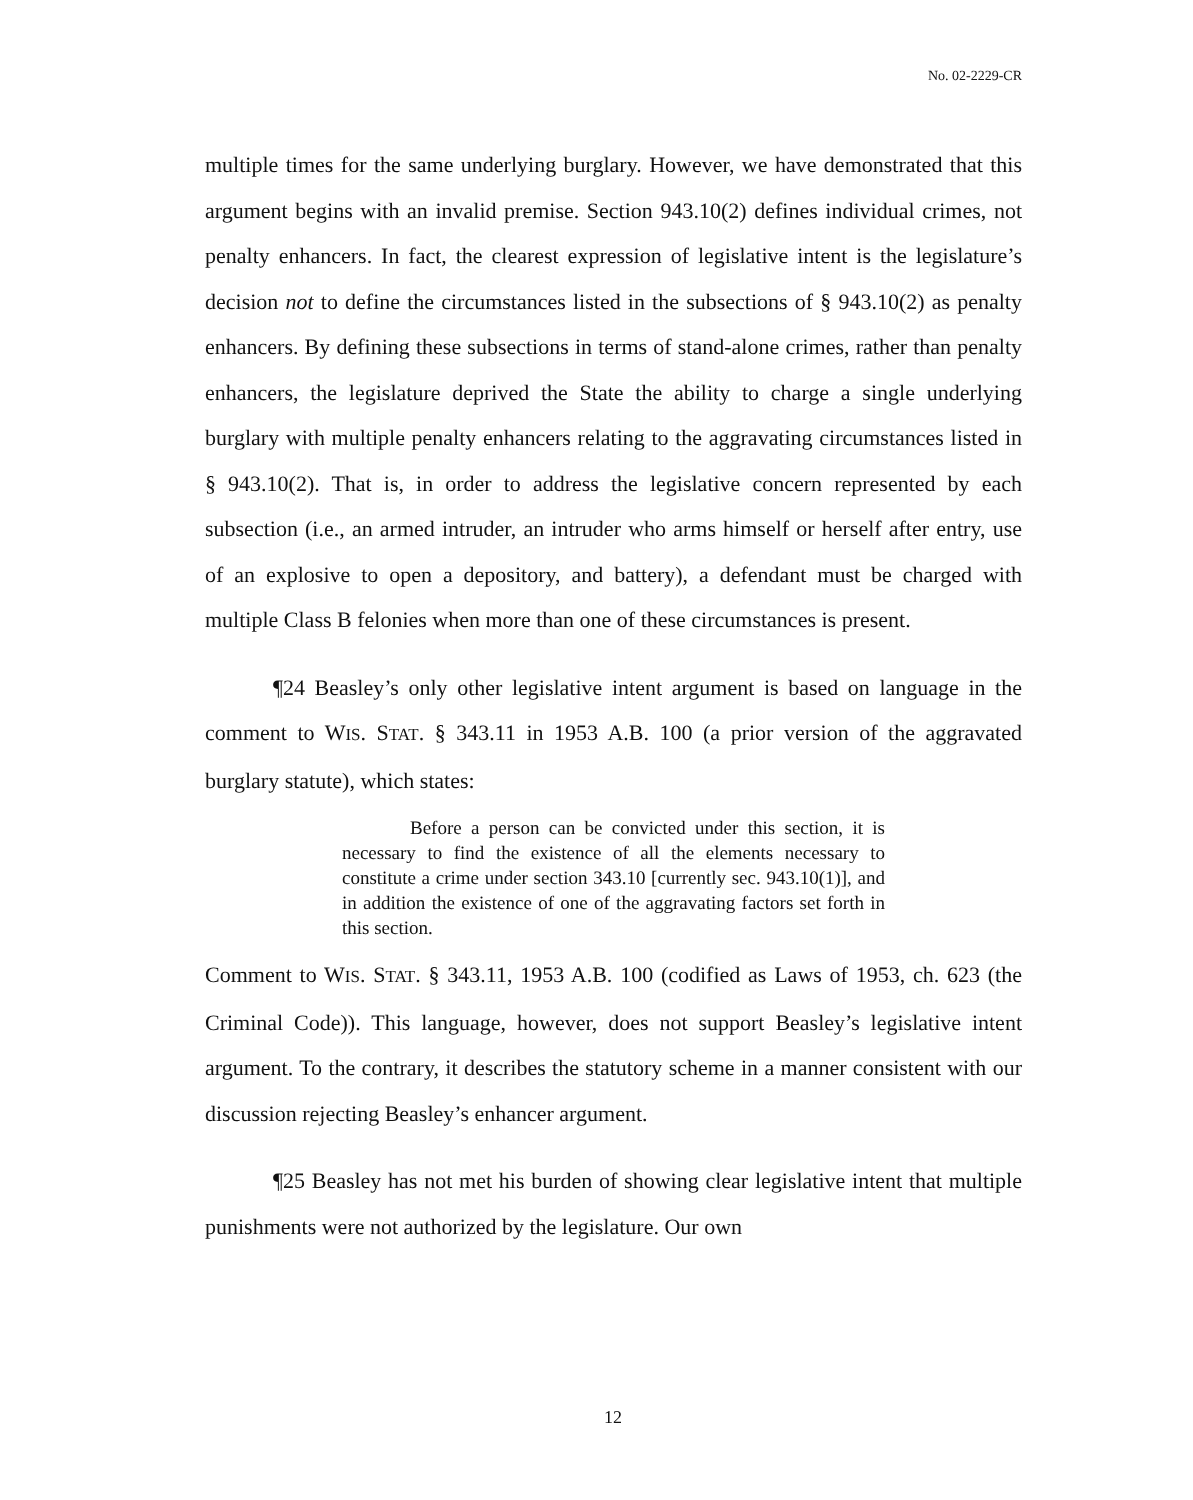No. 02-2229-CR
multiple times for the same underlying burglary. However, we have demonstrated that this argument begins with an invalid premise. Section 943.10(2) defines individual crimes, not penalty enhancers. In fact, the clearest expression of legislative intent is the legislature’s decision not to define the circumstances listed in the subsections of § 943.10(2) as penalty enhancers. By defining these subsections in terms of stand-alone crimes, rather than penalty enhancers, the legislature deprived the State the ability to charge a single underlying burglary with multiple penalty enhancers relating to the aggravating circumstances listed in § 943.10(2). That is, in order to address the legislative concern represented by each subsection (i.e., an armed intruder, an intruder who arms himself or herself after entry, use of an explosive to open a depository, and battery), a defendant must be charged with multiple Class B felonies when more than one of these circumstances is present.
¶24 Beasley’s only other legislative intent argument is based on language in the comment to WIS. STAT. § 343.11 in 1953 A.B. 100 (a prior version of the aggravated burglary statute), which states:
Before a person can be convicted under this section, it is necessary to find the existence of all the elements necessary to constitute a crime under section 343.10 [currently sec. 943.10(1)], and in addition the existence of one of the aggravating factors set forth in this section.
Comment to WIS. STAT. § 343.11, 1953 A.B. 100 (codified as Laws of 1953, ch. 623 (the Criminal Code)). This language, however, does not support Beasley’s legislative intent argument. To the contrary, it describes the statutory scheme in a manner consistent with our discussion rejecting Beasley’s enhancer argument.
¶25 Beasley has not met his burden of showing clear legislative intent that multiple punishments were not authorized by the legislature. Our own
12